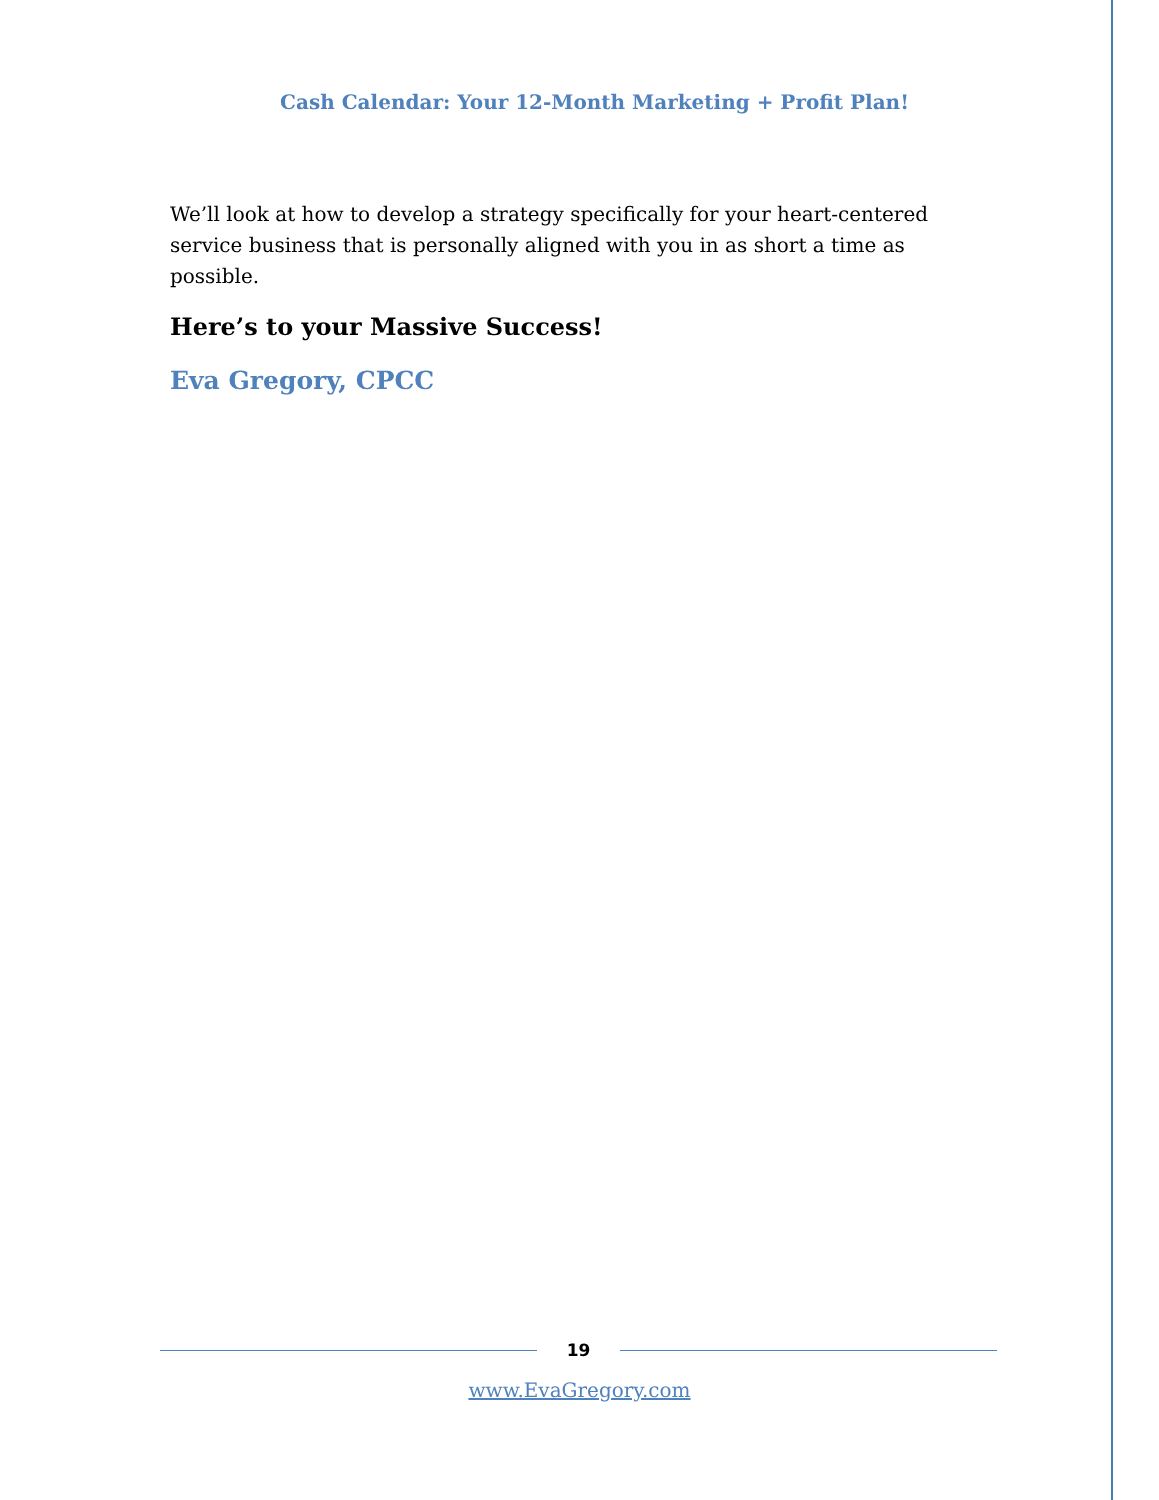Cash Calendar: Your 12-Month Marketing + Profit Plan!
We’ll look at how to develop a strategy specifically for your heart-centered service business that is personally aligned with you in as short a time as possible.
Here’s to your Massive Success!
Eva Gregory, CPCC
19
www.EvaGregory.com